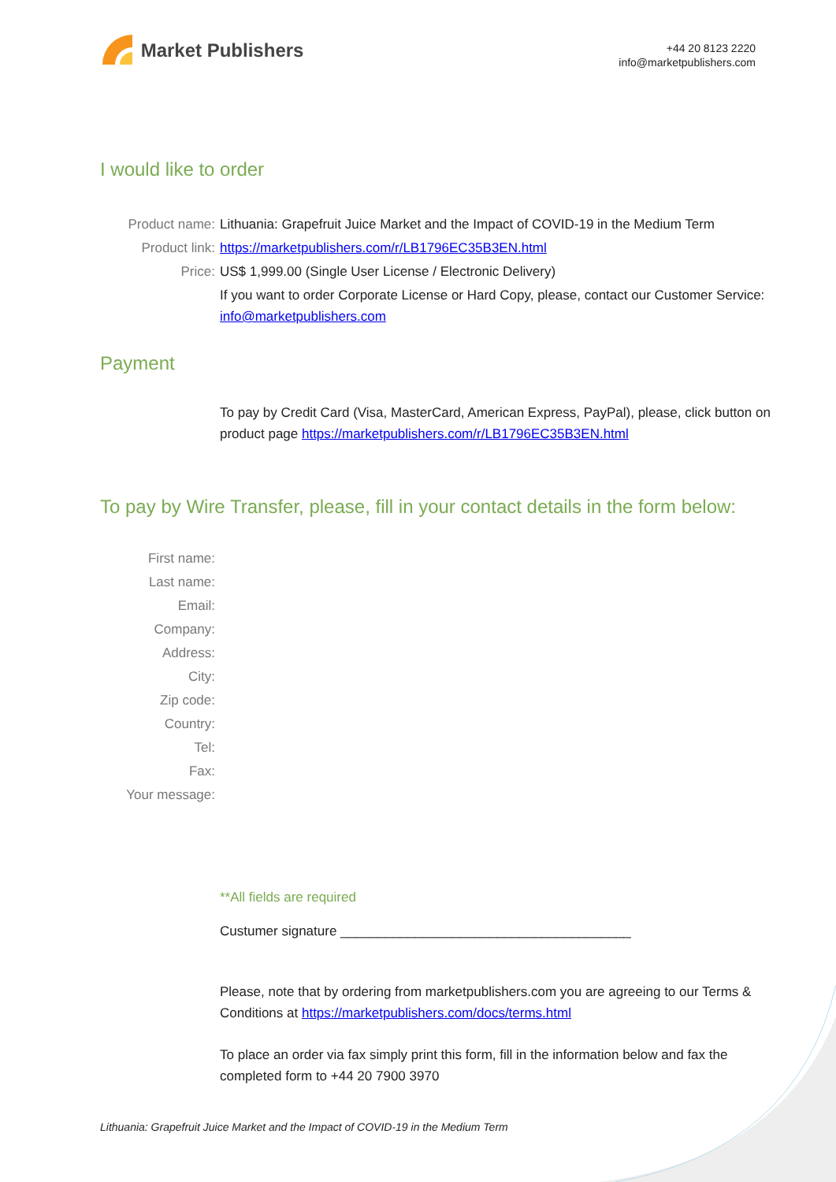Market Publishers
+44 20 8123 2220
info@marketpublishers.com
I would like to order
Product name: Lithuania: Grapefruit Juice Market and the Impact of COVID-19 in the Medium Term
Product link: https://marketpublishers.com/r/LB1796EC35B3EN.html
Price: US$ 1,999.00 (Single User License / Electronic Delivery)
If you want to order Corporate License or Hard Copy, please, contact our Customer Service:
info@marketpublishers.com
Payment
To pay by Credit Card (Visa, MasterCard, American Express, PayPal), please, click button on product page https://marketpublishers.com/r/LB1796EC35B3EN.html
To pay by Wire Transfer, please, fill in your contact details in the form below:
First name:
Last name:
Email:
Company:
Address:
City:
Zip code:
Country:
Tel:
Fax:
Your message:
**All fields are required
Custumer signature _______________________________________
Please, note that by ordering from marketpublishers.com you are agreeing to our Terms & Conditions at https://marketpublishers.com/docs/terms.html
To place an order via fax simply print this form, fill in the information below and fax the completed form to +44 20 7900 3970
Lithuania: Grapefruit Juice Market and the Impact of COVID-19 in the Medium Term